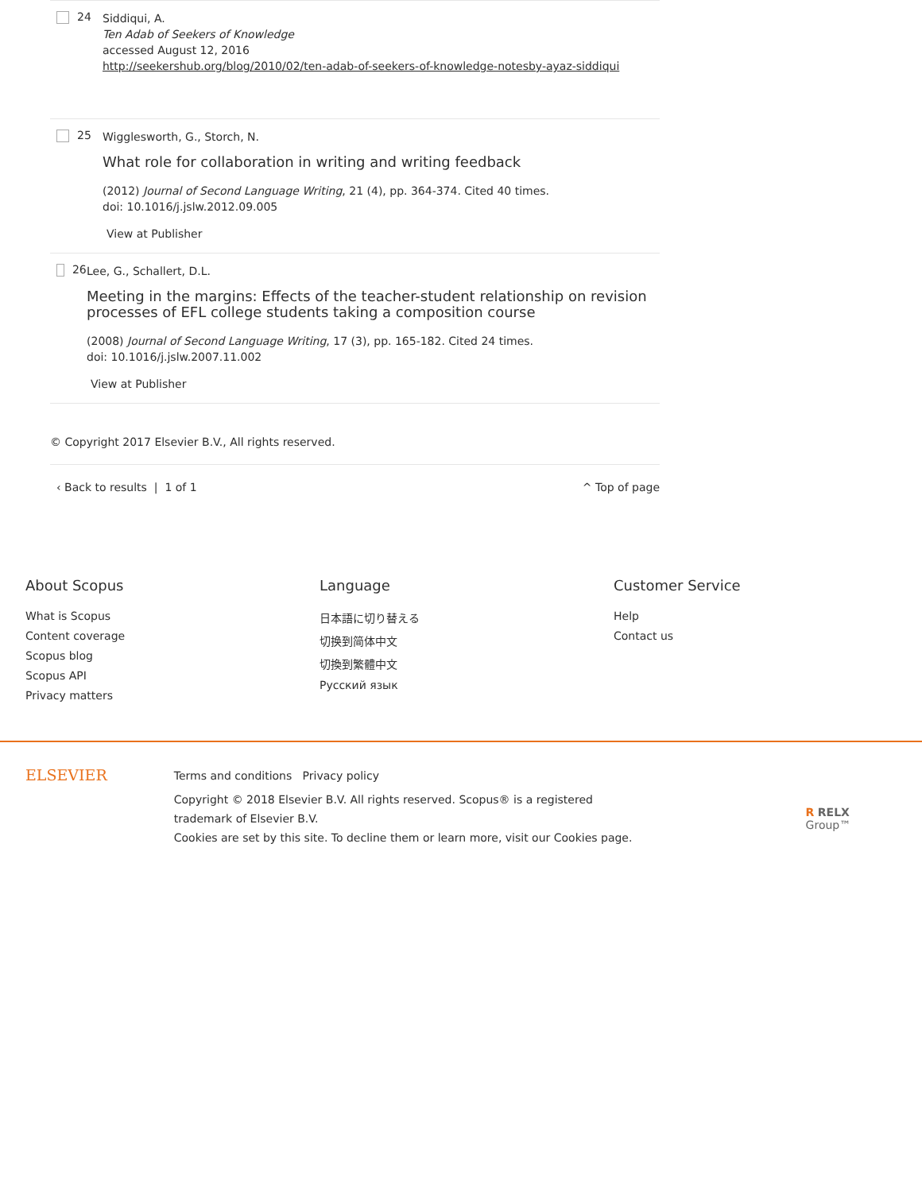24
Siddiqui, A.
Ten Adab of Seekers of Knowledge
accessed August 12, 2016
http://seekershub.org/blog/2010/02/ten-adab-of-seekers-of-knowledge-notesby-ayaz-siddiqui
25
Wigglesworth, G., Storch, N.
What role for collaboration in writing and writing feedback
(2012) Journal of Second Language Writing, 21 (4), pp. 364-374. Cited 40 times.
doi: 10.1016/j.jslw.2012.09.005
View at Publisher
26
Lee, G., Schallert, D.L.
Meeting in the margins: Effects of the teacher-student relationship on revision processes of EFL college students taking a composition course
(2008) Journal of Second Language Writing, 17 (3), pp. 165-182. Cited 24 times.
doi: 10.1016/j.jslw.2007.11.002
View at Publisher
© Copyright 2017 Elsevier B.V., All rights reserved.
‹ Back to results | 1 of 1 ^ Top of page
About Scopus
What is Scopus
Content coverage
Scopus blog
Scopus API
Privacy matters
Language
日本語に切り替える
切换到简体中文
切換到繁體中文
Русский язык
Customer Service
Help
Contact us
ELSEVIER
Terms and conditions Privacy policy
Copyright © 2018 Elsevier B.V. All rights reserved. Scopus® is a registered trademark of Elsevier B.V.
Cookies are set by this site. To decline them or learn more, visit our Cookies page.
R RELX Group™